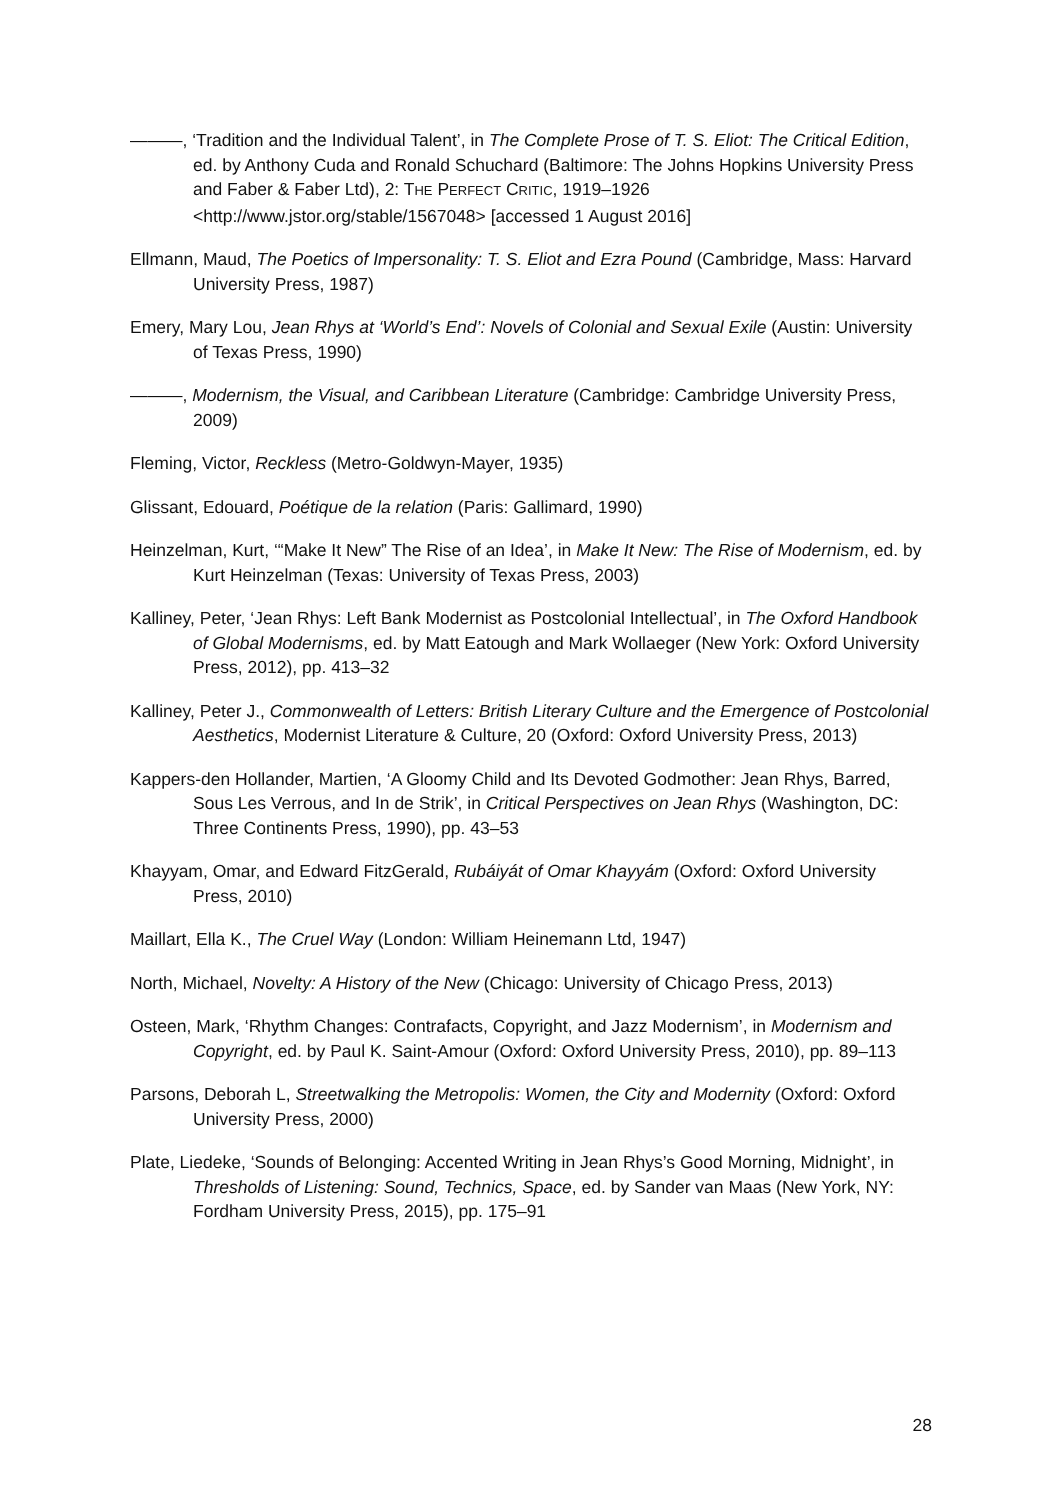———, ‘Tradition and the Individual Talent’, in The Complete Prose of T. S. Eliot: The Critical Edition, ed. by Anthony Cuda and Ronald Schuchard (Baltimore: The Johns Hopkins University Press and Faber & Faber Ltd), 2: THE PERFECT CRITIC, 1919–1926 <http://www.jstor.org/stable/1567048> [accessed 1 August 2016]
Ellmann, Maud, The Poetics of Impersonality: T. S. Eliot and Ezra Pound (Cambridge, Mass: Harvard University Press, 1987)
Emery, Mary Lou, Jean Rhys at ‘World’s End’: Novels of Colonial and Sexual Exile (Austin: University of Texas Press, 1990)
———, Modernism, the Visual, and Caribbean Literature (Cambridge: Cambridge University Press, 2009)
Fleming, Victor, Reckless (Metro-Goldwyn-Mayer, 1935)
Glissant, Edouard, Poétique de la relation (Paris: Gallimard, 1990)
Heinzelman, Kurt, ‘“Make It New” The Rise of an Idea’, in Make It New: The Rise of Modernism, ed. by Kurt Heinzelman (Texas: University of Texas Press, 2003)
Kalliney, Peter, ‘Jean Rhys: Left Bank Modernist as Postcolonial Intellectual’, in The Oxford Handbook of Global Modernisms, ed. by Matt Eatough and Mark Wollaeger (New York: Oxford University Press, 2012), pp. 413–32
Kalliney, Peter J., Commonwealth of Letters: British Literary Culture and the Emergence of Postcolonial Aesthetics, Modernist Literature & Culture, 20 (Oxford: Oxford University Press, 2013)
Kappers-den Hollander, Martien, ‘A Gloomy Child and Its Devoted Godmother: Jean Rhys, Barred, Sous Les Verrous, and In de Strik’, in Critical Perspectives on Jean Rhys (Washington, DC: Three Continents Press, 1990), pp. 43–53
Khayyam, Omar, and Edward FitzGerald, Rubáiyát of Omar Khayyám (Oxford: Oxford University Press, 2010)
Maillart, Ella K., The Cruel Way (London: William Heinemann Ltd, 1947)
North, Michael, Novelty: A History of the New (Chicago: University of Chicago Press, 2013)
Osteen, Mark, ‘Rhythm Changes: Contrafacts, Copyright, and Jazz Modernism’, in Modernism and Copyright, ed. by Paul K. Saint-Amour (Oxford: Oxford University Press, 2010), pp. 89–113
Parsons, Deborah L, Streetwalking the Metropolis: Women, the City and Modernity (Oxford: Oxford University Press, 2000)
Plate, Liedeke, ‘Sounds of Belonging: Accented Writing in Jean Rhys’s Good Morning, Midnight’, in Thresholds of Listening: Sound, Technics, Space, ed. by Sander van Maas (New York, NY: Fordham University Press, 2015), pp. 175–91
28